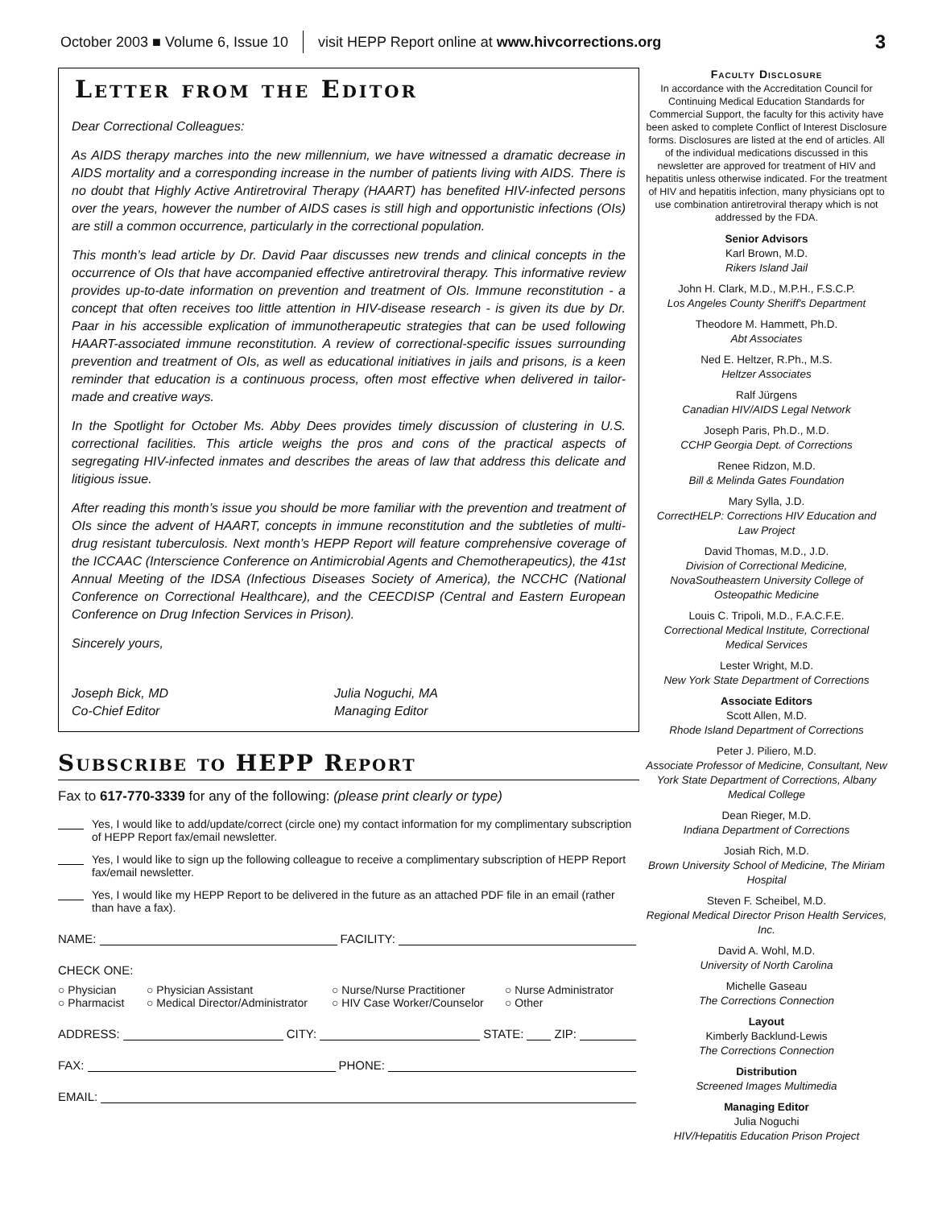October 2003 ■ Volume 6, Issue 10 visit HEPP Report online at www.hivcorrections.org 3
Letter from the Editor
Dear Correctional Colleagues:
As AIDS therapy marches into the new millennium, we have witnessed a dramatic decrease in AIDS mortality and a corresponding increase in the number of patients living with AIDS. There is no doubt that Highly Active Antiretroviral Therapy (HAART) has benefited HIV-infected persons over the years, however the number of AIDS cases is still high and opportunistic infections (OIs) are still a common occurrence, particularly in the correctional population.
This month’s lead article by Dr. David Paar discusses new trends and clinical concepts in the occurrence of OIs that have accompanied effective antiretroviral therapy. This informative review provides up-to-date information on prevention and treatment of OIs. Immune reconstitution - a concept that often receives too little attention in HIV-disease research - is given its due by Dr. Paar in his accessible explication of immunotherapeutic strategies that can be used following HAART-associated immune reconstitution. A review of correctional-specific issues surrounding prevention and treatment of OIs, as well as educational initiatives in jails and prisons, is a keen reminder that education is a continuous process, often most effective when delivered in tailor-made and creative ways.
In the Spotlight for October Ms. Abby Dees provides timely discussion of clustering in U.S. correctional facilities. This article weighs the pros and cons of the practical aspects of segregating HIV-infected inmates and describes the areas of law that address this delicate and litigious issue.
After reading this month’s issue you should be more familiar with the prevention and treatment of OIs since the advent of HAART, concepts in immune reconstitution and the subtleties of multi-drug resistant tuberculosis. Next month’s HEPP Report will feature comprehensive coverage of the ICCAAC (Interscience Conference on Antimicrobial Agents and Chemotherapeutics), the 41st Annual Meeting of the IDSA (Infectious Diseases Society of America), the NCCHC (National Conference on Correctional Healthcare), and the CEECDISP (Central and Eastern European Conference on Drug Infection Services in Prison).
Sincerely yours,
Joseph Bick, MD
Co-Chief Editor
Julia Noguchi, MA
Managing Editor
Subscribe to HEPP Report
Fax to 617-770-3339 for any of the following: (please print clearly or type)
Yes, I would like to add/update/correct (circle one) my contact information for my complimentary subscription of HEPP Report fax/email newsletter.
Yes, I would like to sign up the following colleague to receive a complimentary subscription of HEPP Report fax/email newsletter.
Yes, I would like my HEPP Report to be delivered in the future as an attached PDF file in an email (rather than have a fax).
NAME: FACILITY:
CHECK ONE:
○ Physician ○ Physician Assistant ○ Nurse/Nurse Practitioner ○ Nurse Administrator ○ Pharmacist ○ Medical Director/Administrator ○ HIV Case Worker/Counselor ○ Other
ADDRESS: CITY: STATE: ZIP:
FAX: PHONE:
EMAIL:
Faculty Disclosure
In accordance with the Accreditation Council for Continuing Medical Education Standards for Commercial Support, the faculty for this activity have been asked to complete Conflict of Interest Disclosure forms. Disclosures are listed at the end of articles. All of the individual medications discussed in this newsletter are approved for treatment of HIV and hepatitis unless otherwise indicated. For the treatment of HIV and hepatitis infection, many physicians opt to use combination antiretroviral therapy which is not addressed by the FDA.
Senior Advisors
Karl Brown, M.D.
Rikers Island Jail
John H. Clark, M.D., M.P.H., F.S.C.P.
Los Angeles County Sheriff's Department
Theodore M. Hammett, Ph.D.
Abt Associates
Ned E. Heltzer, R.Ph., M.S.
Heltzer Associates
Ralf Jürgens
Canadian HIV/AIDS Legal Network
Joseph Paris, Ph.D., M.D.
CCHP Georgia Dept. of Corrections
Renee Ridzon, M.D.
Bill & Melinda Gates Foundation
Mary Sylla, J.D.
CorrectHELP: Corrections HIV Education and Law Project
David Thomas, M.D., J.D.
Division of Correctional Medicine, NovaSoutheastern University College of Osteopathic Medicine
Louis C. Tripoli, M.D., F.A.C.F.E.
Correctional Medical Institute, Correctional Medical Services
Lester Wright, M.D.
New York State Department of Corrections
Associate Editors
Scott Allen, M.D.
Rhode Island Department of Corrections
Peter J. Piliero, M.D.
Associate Professor of Medicine, Consultant, New York State Department of Corrections, Albany Medical College
Dean Rieger, M.D.
Indiana Department of Corrections
Josiah Rich, M.D.
Brown University School of Medicine, The Miriam Hospital
Steven F. Scheibel, M.D.
Regional Medical Director Prison Health Services, Inc.
David A. Wohl, M.D.
University of North Carolina
Michelle Gaseau
The Corrections Connection
Layout
Kimberly Backlund-Lewis
The Corrections Connection
Distribution
Screened Images Multimedia
Managing Editor
Julia Noguchi
HIV/Hepatitis Education Prison Project